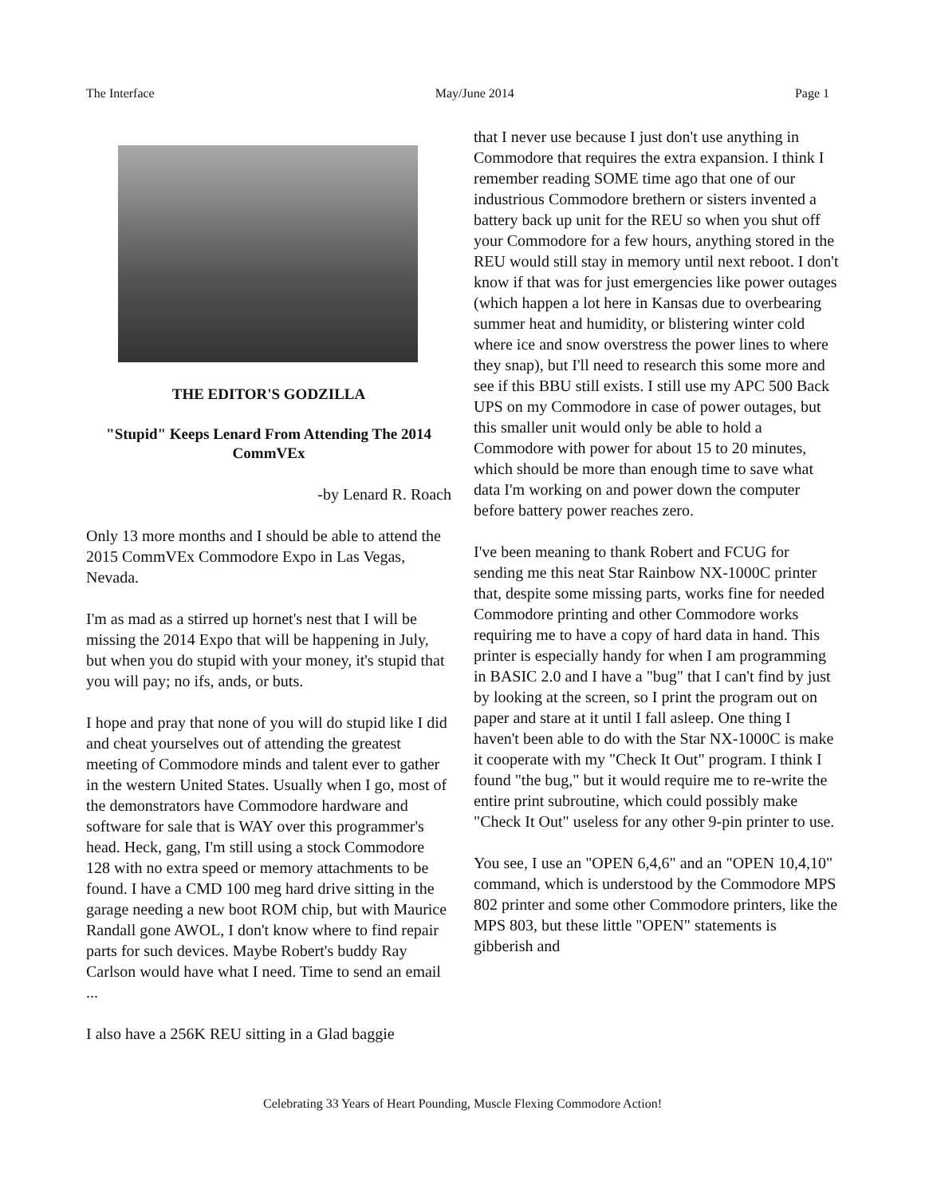The Interface May/June 2014 Page 1
THE EDITOR'S GODZILLA
"Stupid" Keeps Lenard From Attending The 2014 CommVEx
-by Lenard R. Roach
Only 13 more months and I should be able to attend the 2015 CommVEx Commodore Expo in Las Vegas, Nevada.
I'm as mad as a stirred up hornet's nest that I will be missing the 2014 Expo that will be happening in July, but when you do stupid with your money, it's stupid that you will pay; no ifs, ands, or buts.
I hope and pray that none of you will do stupid like I did and cheat yourselves out of attending the greatest meeting of Commodore minds and talent ever to gather in the western United States. Usually when I go, most of the demonstrators have Commodore hardware and software for sale that is WAY over this programmer's head. Heck, gang, I'm still using a stock Commodore 128 with no extra speed or memory attachments to be found. I have a CMD 100 meg hard drive sitting in the garage needing a new boot ROM chip, but with Maurice Randall gone AWOL, I don't know where to find repair parts for such devices. Maybe Robert's buddy Ray Carlson would have what I need. Time to send an email ...
I also have a 256K REU sitting in a Glad baggie
that I never use because I just don't use anything in Commodore that requires the extra expansion. I think I remember reading SOME time ago that one of our industrious Commodore brethern or sisters invented a battery back up unit for the REU so when you shut off your Commodore for a few hours, anything stored in the REU would still stay in memory until next reboot. I don't know if that was for just emergencies like power outages (which happen a lot here in Kansas due to overbearing summer heat and humidity, or blistering winter cold where ice and snow overstress the power lines to where they snap), but I'll need to research this some more and see if this BBU still exists. I still use my APC 500 Back UPS on my Commodore in case of power outages, but this smaller unit would only be able to hold a Commodore with power for about 15 to 20 minutes, which should be more than enough time to save what data I'm working on and power down the computer before battery power reaches zero.
I've been meaning to thank Robert and FCUG for sending me this neat Star Rainbow NX-1000C printer that, despite some missing parts, works fine for needed Commodore printing and other Commodore works requiring me to have a copy of hard data in hand. This printer is especially handy for when I am programming in BASIC 2.0 and I have a "bug" that I can't find by just by looking at the screen, so I print the program out on paper and stare at it until I fall asleep. One thing I haven't been able to do with the Star NX-1000C is make it cooperate with my "Check It Out" program. I think I found "the bug," but it would require me to re-write the entire print subroutine, which could possibly make "Check It Out" useless for any other 9-pin printer to use.
You see, I use an "OPEN 6,4,6" and an "OPEN 10,4,10" command, which is understood by the Commodore MPS 802 printer and some other Commodore printers, like the MPS 803, but these little "OPEN" statements is gibberish and
Celebrating 33 Years of Heart Pounding, Muscle Flexing Commodore Action!